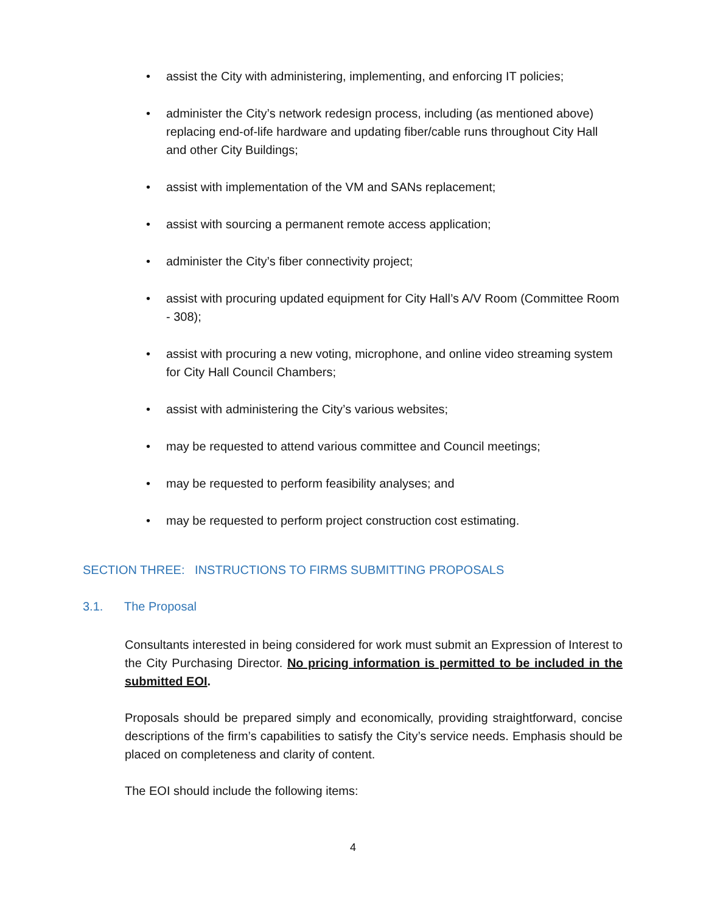• assist the City with administering, implementing, and enforcing IT policies;
• administer the City’s network redesign process, including (as mentioned above) replacing end-of-life hardware and updating fiber/cable runs throughout City Hall and other City Buildings;
• assist with implementation of the VM and SANs replacement;
• assist with sourcing a permanent remote access application;
• administer the City’s fiber connectivity project;
• assist with procuring updated equipment for City Hall’s A/V Room (Committee Room - 308);
• assist with procuring a new voting, microphone, and online video streaming system for City Hall Council Chambers;
• assist with administering the City’s various websites;
• may be requested to attend various committee and Council meetings;
• may be requested to perform feasibility analyses; and
• may be requested to perform project construction cost estimating.
SECTION THREE: INSTRUCTIONS TO FIRMS SUBMITTING PROPOSALS
3.1. The Proposal
Consultants interested in being considered for work must submit an Expression of Interest to the City Purchasing Director. No pricing information is permitted to be included in the submitted EOI.
Proposals should be prepared simply and economically, providing straightforward, concise descriptions of the firm’s capabilities to satisfy the City’s service needs. Emphasis should be placed on completeness and clarity of content.
The EOI should include the following items:
4